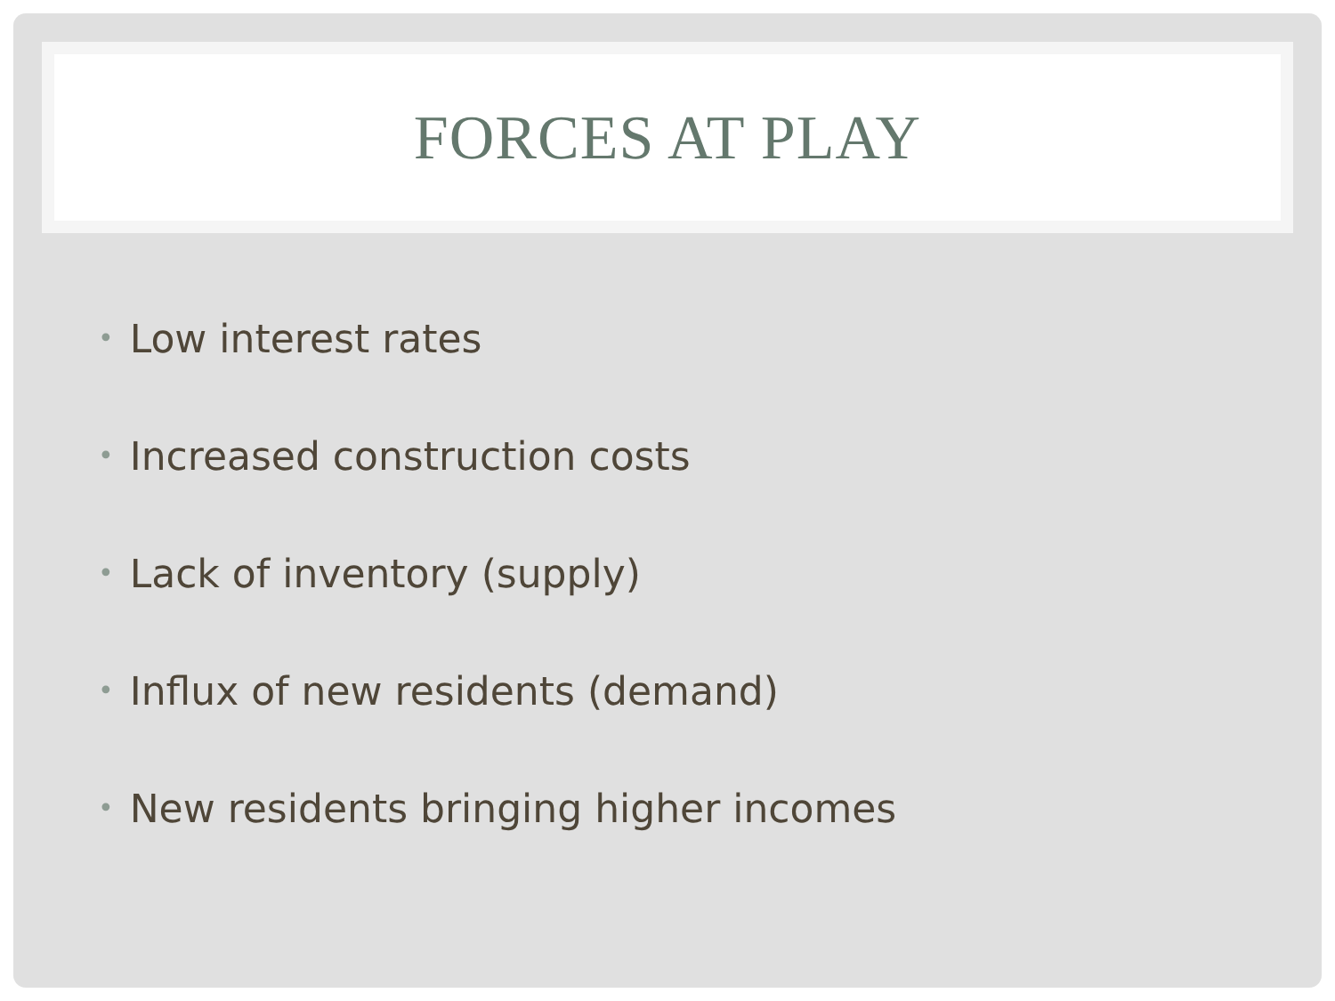FORCES AT PLAY
• Low interest rates
• Increased construction costs
• Lack of inventory (supply)
• Influx of new residents (demand)
• New residents bringing higher incomes